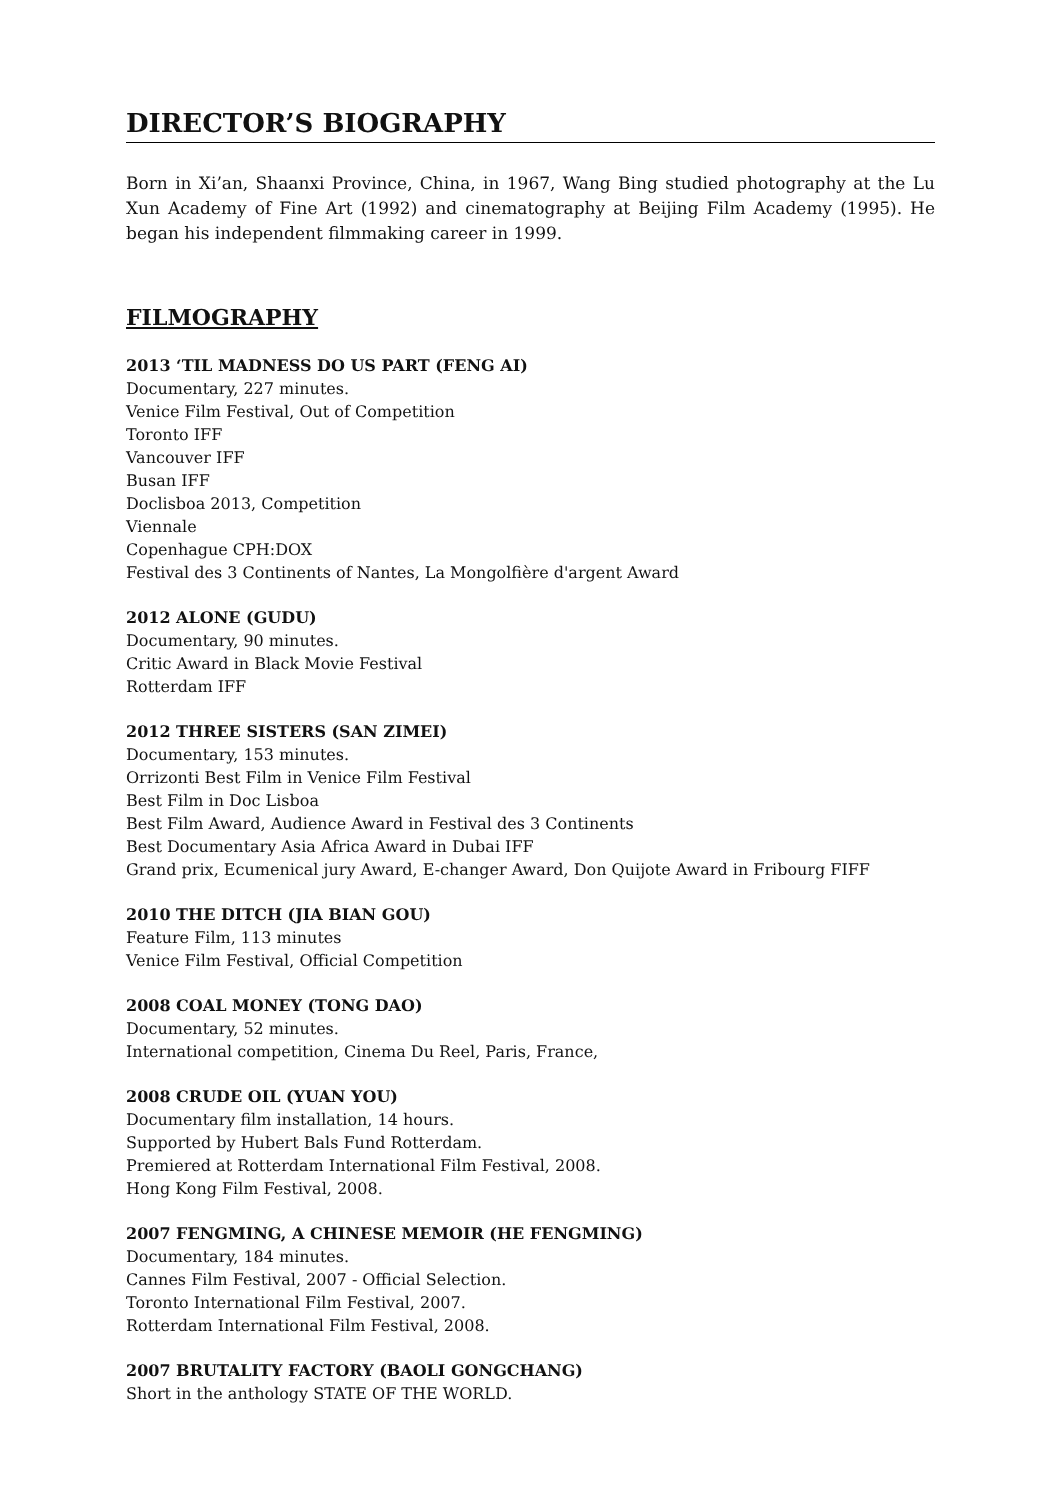DIRECTOR’S BIOGRAPHY
Born in Xi’an, Shaanxi Province, China, in 1967, Wang Bing studied photography at the Lu Xun Academy of Fine Art (1992) and cinematography at Beijing Film Academy (1995). He began his independent filmmaking career in 1999.
FILMOGRAPHY
2013 ‘TIL MADNESS DO US PART (FENG AI)
Documentary, 227 minutes.
Venice Film Festival, Out of Competition
Toronto IFF
Vancouver IFF
Busan IFF
Doclisboa 2013, Competition
Viennale
Copenhague CPH:DOX
Festival des 3 Continents of Nantes, La Mongolfière d'argent Award
2012 ALONE (GUDU)
Documentary, 90 minutes.
Critic Award in Black Movie Festival
Rotterdam IFF
2012 THREE SISTERS (SAN ZIMEI)
Documentary, 153 minutes.
Orrizonti Best Film in Venice Film Festival
Best Film in Doc Lisboa
Best Film Award, Audience Award in Festival des 3 Continents
Best Documentary Asia Africa Award in Dubai IFF
Grand prix, Ecumenical jury Award, E-changer Award, Don Quijote Award in Fribourg FIFF
2010 THE DITCH (JIA BIAN GOU)
Feature Film, 113 minutes
Venice Film Festival, Official Competition
2008 COAL MONEY (TONG DAO)
Documentary, 52 minutes.
International competition, Cinema Du Reel, Paris, France,
2008 CRUDE OIL (YUAN YOU)
Documentary film installation, 14 hours.
Supported by Hubert Bals Fund Rotterdam.
Premiered at Rotterdam International Film Festival, 2008.
Hong Kong Film Festival, 2008.
2007 FENGMING, A CHINESE MEMOIR (HE FENGMING)
Documentary, 184 minutes.
Cannes Film Festival, 2007 - Official Selection.
Toronto International Film Festival, 2007.
Rotterdam International Film Festival, 2008.
2007 BRUTALITY FACTORY (BAOLI GONGCHANG)
Short in the anthology STATE OF THE WORLD.